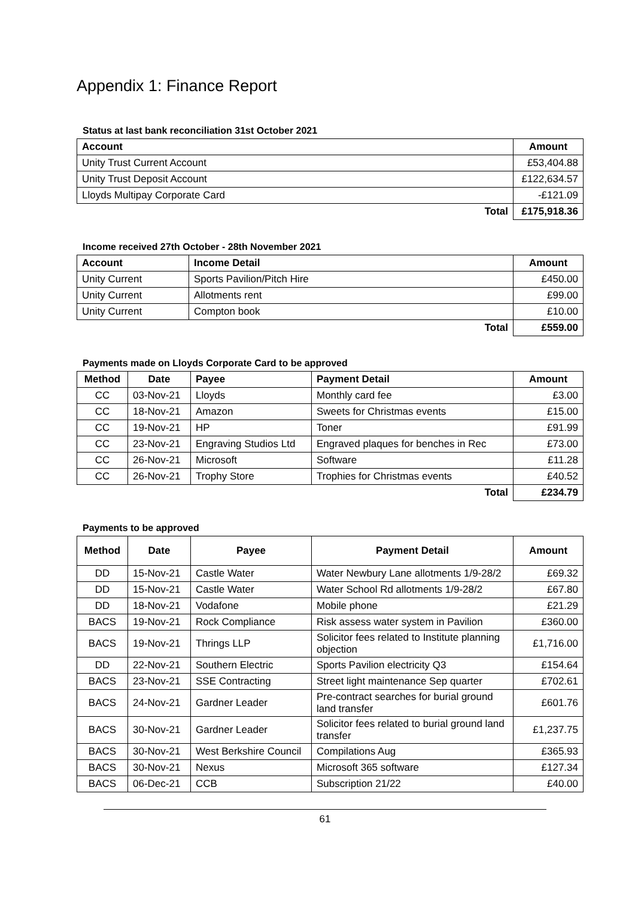Appendix 1: Finance Report
Status at last bank reconciliation 31st October 2021
| Account | Amount |
| --- | --- |
| Unity Trust Current Account | £53,404.88 |
| Unity Trust Deposit Account | £122,634.57 |
| Lloyds Multipay Corporate Card | -£121.09 |
| Total | £175,918.36 |
Income received 27th October - 28th November 2021
| Account | Income Detail | Amount |
| --- | --- | --- |
| Unity Current | Sports Pavilion/Pitch Hire | £450.00 |
| Unity Current | Allotments rent | £99.00 |
| Unity Current | Compton book | £10.00 |
| | Total | £559.00 |
Payments made on Lloyds Corporate Card to be approved
| Method | Date | Payee | Payment Detail | Amount |
| --- | --- | --- | --- | --- |
| CC | 03-Nov-21 | Lloyds | Monthly card fee | £3.00 |
| CC | 18-Nov-21 | Amazon | Sweets for Christmas events | £15.00 |
| CC | 19-Nov-21 | HP | Toner | £91.99 |
| CC | 23-Nov-21 | Engraving Studios Ltd | Engraved plaques for benches in Rec | £73.00 |
| CC | 26-Nov-21 | Microsoft | Software | £11.28 |
| CC | 26-Nov-21 | Trophy Store | Trophies for Christmas events | £40.52 |
| | | | Total | £234.79 |
Payments to be approved
| Method | Date | Payee | Payment Detail | Amount |
| --- | --- | --- | --- | --- |
| DD | 15-Nov-21 | Castle Water | Water Newbury Lane allotments 1/9-28/2 | £69.32 |
| DD | 15-Nov-21 | Castle Water | Water School Rd allotments 1/9-28/2 | £67.80 |
| DD | 18-Nov-21 | Vodafone | Mobile phone | £21.29 |
| BACS | 19-Nov-21 | Rock Compliance | Risk assess water system in Pavilion | £360.00 |
| BACS | 19-Nov-21 | Thrings LLP | Solicitor fees related to Institute planning objection | £1,716.00 |
| DD | 22-Nov-21 | Southern Electric | Sports Pavilion electricity Q3 | £154.64 |
| BACS | 23-Nov-21 | SSE Contracting | Street light maintenance Sep quarter | £702.61 |
| BACS | 24-Nov-21 | Gardner Leader | Pre-contract searches for burial ground land transfer | £601.76 |
| BACS | 30-Nov-21 | Gardner Leader | Solicitor fees related to burial ground land transfer | £1,237.75 |
| BACS | 30-Nov-21 | West Berkshire Council | Compilations Aug | £365.93 |
| BACS | 30-Nov-21 | Nexus | Microsoft 365 software | £127.34 |
| BACS | 06-Dec-21 | CCB | Subscription 21/22 | £40.00 |
61